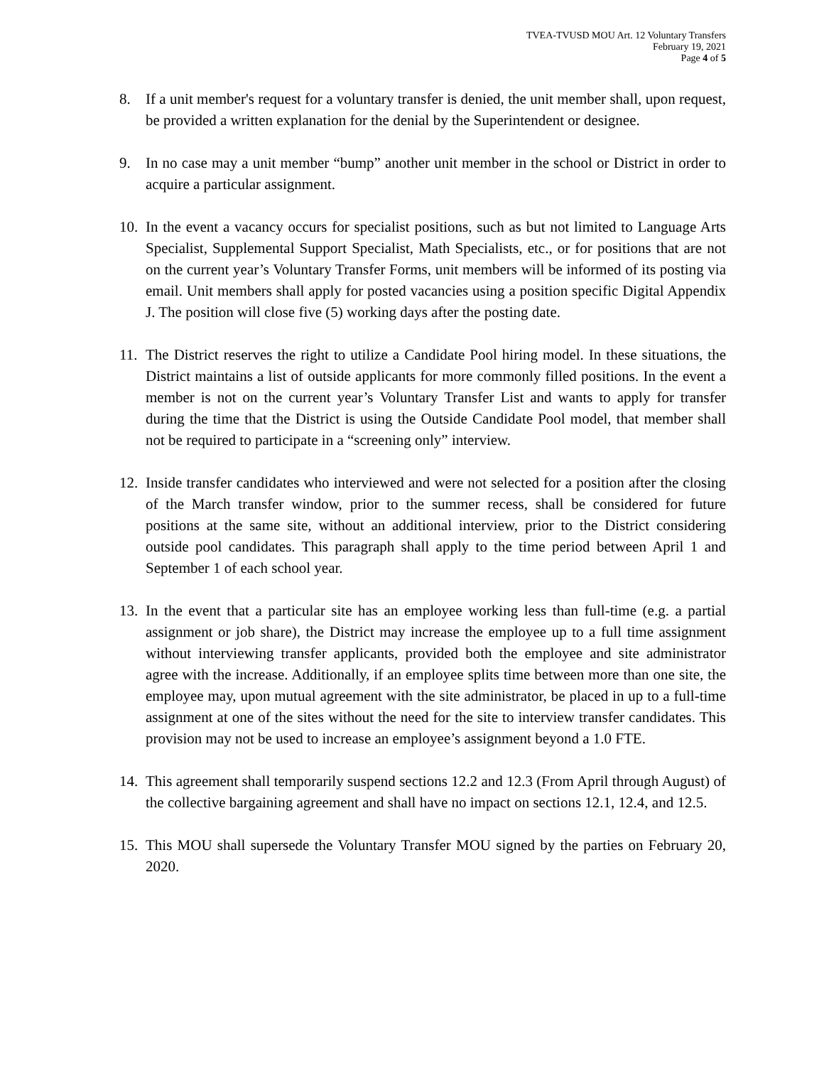TVEA-TVUSD MOU Art. 12 Voluntary Transfers
February 19, 2021
Page 4 of 5
8. If a unit member's request for a voluntary transfer is denied, the unit member shall, upon request, be provided a written explanation for the denial by the Superintendent or designee.
9. In no case may a unit member “bump” another unit member in the school or District in order to acquire a particular assignment.
10. In the event a vacancy occurs for specialist positions, such as but not limited to Language Arts Specialist, Supplemental Support Specialist, Math Specialists, etc., or for positions that are not on the current year’s Voluntary Transfer Forms, unit members will be informed of its posting via email. Unit members shall apply for posted vacancies using a position specific Digital Appendix J. The position will close five (5) working days after the posting date.
11. The District reserves the right to utilize a Candidate Pool hiring model. In these situations, the District maintains a list of outside applicants for more commonly filled positions. In the event a member is not on the current year’s Voluntary Transfer List and wants to apply for transfer during the time that the District is using the Outside Candidate Pool model, that member shall not be required to participate in a “screening only” interview.
12. Inside transfer candidates who interviewed and were not selected for a position after the closing of the March transfer window, prior to the summer recess, shall be considered for future positions at the same site, without an additional interview, prior to the District considering outside pool candidates. This paragraph shall apply to the time period between April 1 and September 1 of each school year.
13. In the event that a particular site has an employee working less than full-time (e.g. a partial assignment or job share), the District may increase the employee up to a full time assignment without interviewing transfer applicants, provided both the employee and site administrator agree with the increase. Additionally, if an employee splits time between more than one site, the employee may, upon mutual agreement with the site administrator, be placed in up to a full-time assignment at one of the sites without the need for the site to interview transfer candidates. This provision may not be used to increase an employee’s assignment beyond a 1.0 FTE.
14. This agreement shall temporarily suspend sections 12.2 and 12.3 (From April through August) of the collective bargaining agreement and shall have no impact on sections 12.1, 12.4, and 12.5.
15. This MOU shall supersede the Voluntary Transfer MOU signed by the parties on February 20, 2020.